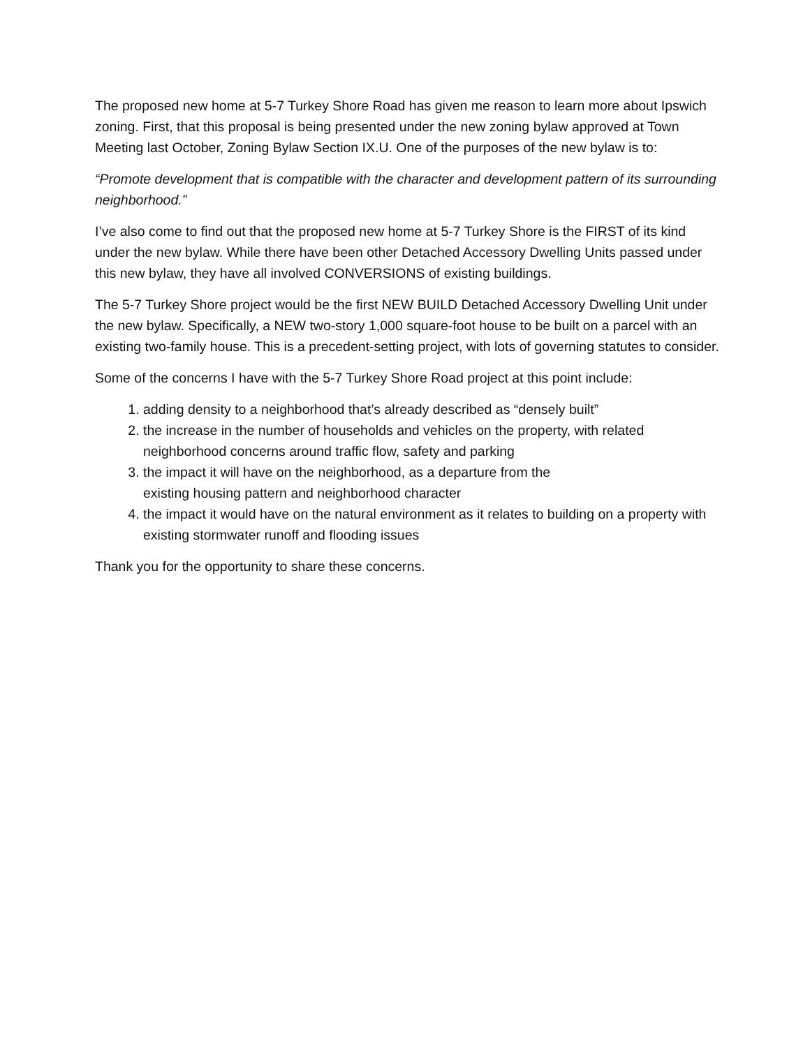The proposed new home at 5-7 Turkey Shore Road has given me reason to learn more about Ipswich zoning. First, that this proposal is being presented under the new zoning bylaw approved at Town Meeting last October, Zoning Bylaw Section IX.U. One of the purposes of the new bylaw is to:
“Promote development that is compatible with the character and development pattern of its surrounding neighborhood.”
I’ve also come to find out that the proposed new home at 5-7 Turkey Shore is the FIRST of its kind under the new bylaw. While there have been other Detached Accessory Dwelling Units passed under this new bylaw, they have all involved CONVERSIONS of existing buildings.
The 5-7 Turkey Shore project would be the first NEW BUILD Detached Accessory Dwelling Unit under the new bylaw. Specifically, a NEW two-story 1,000 square-foot house to be built on a parcel with an existing two-family house. This is a precedent-setting project, with lots of governing statutes to consider.
Some of the concerns I have with the 5-7 Turkey Shore Road project at this point include:
1. adding density to a neighborhood that’s already described as “densely built”
2. the increase in the number of households and vehicles on the property, with related neighborhood concerns around traffic flow, safety and parking
3. the impact it will have on the neighborhood, as a departure from the
existing housing pattern and neighborhood character
4. the impact it would have on the natural environment as it relates to building on a property with existing stormwater runoff and flooding issues
Thank you for the opportunity to share these concerns.